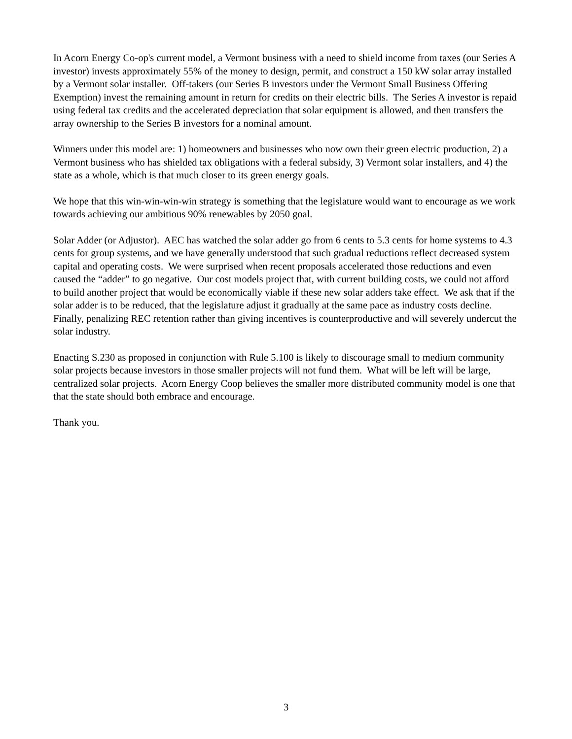In Acorn Energy Co-op's current model, a Vermont business with a need to shield income from taxes (our Series A investor) invests approximately 55% of the money to design, permit, and construct a 150 kW solar array installed by a Vermont solar installer. Off-takers (our Series B investors under the Vermont Small Business Offering Exemption) invest the remaining amount in return for credits on their electric bills. The Series A investor is repaid using federal tax credits and the accelerated depreciation that solar equipment is allowed, and then transfers the array ownership to the Series B investors for a nominal amount.
Winners under this model are: 1) homeowners and businesses who now own their green electric production, 2) a Vermont business who has shielded tax obligations with a federal subsidy, 3) Vermont solar installers, and 4) the state as a whole, which is that much closer to its green energy goals.
We hope that this win-win-win-win strategy is something that the legislature would want to encourage as we work towards achieving our ambitious 90% renewables by 2050 goal.
Solar Adder (or Adjustor). AEC has watched the solar adder go from 6 cents to 5.3 cents for home systems to 4.3 cents for group systems, and we have generally understood that such gradual reductions reflect decreased system capital and operating costs. We were surprised when recent proposals accelerated those reductions and even caused the “adder” to go negative. Our cost models project that, with current building costs, we could not afford to build another project that would be economically viable if these new solar adders take effect. We ask that if the solar adder is to be reduced, that the legislature adjust it gradually at the same pace as industry costs decline. Finally, penalizing REC retention rather than giving incentives is counterproductive and will severely undercut the solar industry.
Enacting S.230 as proposed in conjunction with Rule 5.100 is likely to discourage small to medium community solar projects because investors in those smaller projects will not fund them. What will be left will be large, centralized solar projects. Acorn Energy Coop believes the smaller more distributed community model is one that that the state should both embrace and encourage.
Thank you.
3